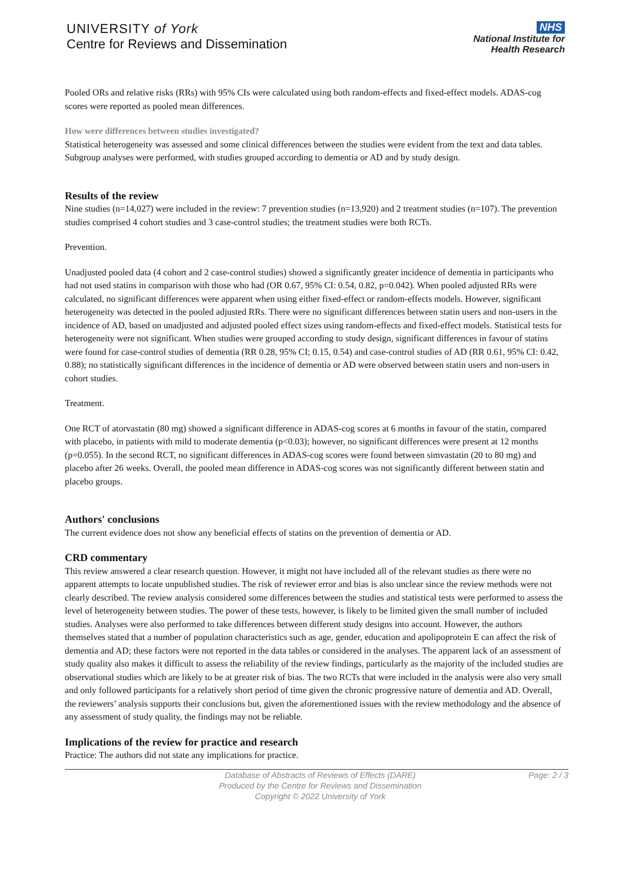UNIVERSITY of York
Centre for Reviews and Dissemination
NHS
National Institute for
Health Research
Pooled ORs and relative risks (RRs) with 95% CIs were calculated using both random-effects and fixed-effect models. ADAS-cog scores were reported as pooled mean differences.
How were differences between studies investigated?
Statistical heterogeneity was assessed and some clinical differences between the studies were evident from the text and data tables. Subgroup analyses were performed, with studies grouped according to dementia or AD and by study design.
Results of the review
Nine studies (n=14,027) were included in the review: 7 prevention studies (n=13,920) and 2 treatment studies (n=107). The prevention studies comprised 4 cohort studies and 3 case-control studies; the treatment studies were both RCTs.
Prevention.
Unadjusted pooled data (4 cohort and 2 case-control studies) showed a significantly greater incidence of dementia in participants who had not used statins in comparison with those who had (OR 0.67, 95% CI: 0.54, 0.82, p=0.042). When pooled adjusted RRs were calculated, no significant differences were apparent when using either fixed-effect or random-effects models. However, significant heterogeneity was detected in the pooled adjusted RRs. There were no significant differences between statin users and non-users in the incidence of AD, based on unadjusted and adjusted pooled effect sizes using random-effects and fixed-effect models. Statistical tests for heterogeneity were not significant. When studies were grouped according to study design, significant differences in favour of statins were found for case-control studies of dementia (RR 0.28, 95% CI; 0.15, 0.54) and case-control studies of AD (RR 0.61, 95% CI: 0.42, 0.88); no statistically significant differences in the incidence of dementia or AD were observed between statin users and non-users in cohort studies.
Treatment.
One RCT of atorvastatin (80 mg) showed a significant difference in ADAS-cog scores at 6 months in favour of the statin, compared with placebo, in patients with mild to moderate dementia (p<0.03); however, no significant differences were present at 12 months (p=0.055). In the second RCT, no significant differences in ADAS-cog scores were found between simvastatin (20 to 80 mg) and placebo after 26 weeks. Overall, the pooled mean difference in ADAS-cog scores was not significantly different between statin and placebo groups.
Authors' conclusions
The current evidence does not show any beneficial effects of statins on the prevention of dementia or AD.
CRD commentary
This review answered a clear research question. However, it might not have included all of the relevant studies as there were no apparent attempts to locate unpublished studies. The risk of reviewer error and bias is also unclear since the review methods were not clearly described. The review analysis considered some differences between the studies and statistical tests were performed to assess the level of heterogeneity between studies. The power of these tests, however, is likely to be limited given the small number of included studies. Analyses were also performed to take differences between different study designs into account. However, the authors themselves stated that a number of population characteristics such as age, gender, education and apolipoprotein E can affect the risk of dementia and AD; these factors were not reported in the data tables or considered in the analyses. The apparent lack of an assessment of study quality also makes it difficult to assess the reliability of the review findings, particularly as the majority of the included studies are observational studies which are likely to be at greater risk of bias. The two RCTs that were included in the analysis were also very small and only followed participants for a relatively short period of time given the chronic progressive nature of dementia and AD. Overall, the reviewers’ analysis supports their conclusions but, given the aforementioned issues with the review methodology and the absence of any assessment of study quality, the findings may not be reliable.
Implications of the review for practice and research
Practice: The authors did not state any implications for practice.
Database of Abstracts of Reviews of Effects (DARE)
Produced by the Centre for Reviews and Dissemination
Copyright © 2022 University of York
Page: 2 / 3